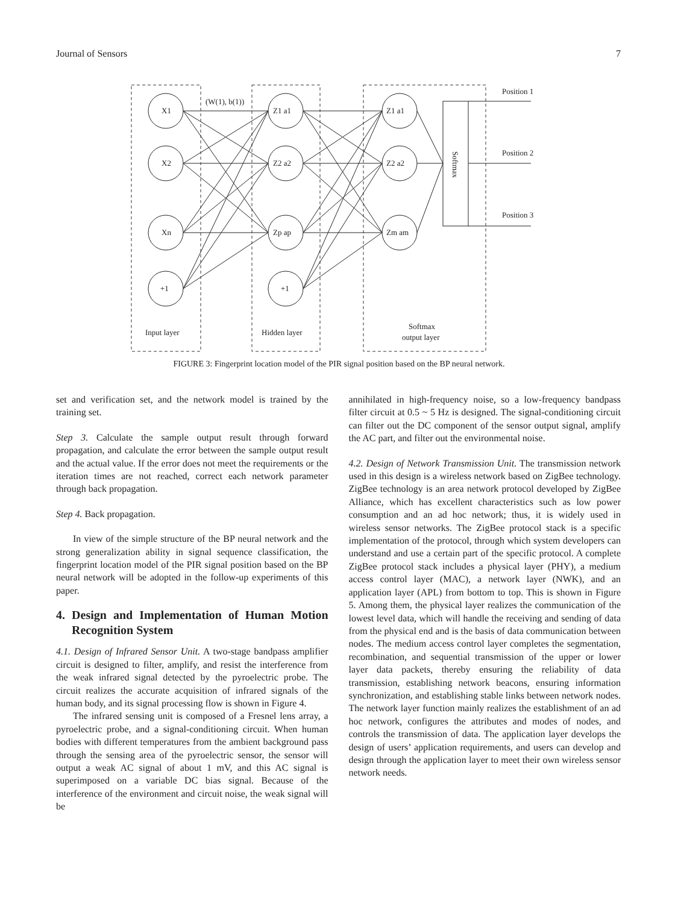Journal of Sensors 7
X1
X2
Xn
+1
+1
Z1 a1
Z2 a2
Zp ap
Z1 a1
Z2 a2
Zm am
(W(1), b(1))
Position 1
Position 2
Position 3
Input layer
Hidden layer
Softmax
output layer
Softmax
FIGURE 3: Fingerprint location model of the PIR signal position based on the BP neural network.
set and verification set, and the network model is trained by the training set.
Step 3. Calculate the sample output result through forward propagation, and calculate the error between the sample output result and the actual value. If the error does not meet the requirements or the iteration times are not reached, correct each network parameter through back propagation.
Step 4. Back propagation.
In view of the simple structure of the BP neural network and the strong generalization ability in signal sequence classification, the fingerprint location model of the PIR signal position based on the BP neural network will be adopted in the follow-up experiments of this paper.
4. Design and Implementation of Human Motion Recognition System
4.1. Design of Infrared Sensor Unit. A two-stage bandpass amplifier circuit is designed to filter, amplify, and resist the interference from the weak infrared signal detected by the pyroelectric probe. The circuit realizes the accurate acquisition of infrared signals of the human body, and its signal processing flow is shown in Figure 4.
The infrared sensing unit is composed of a Fresnel lens array, a pyroelectric probe, and a signal-conditioning circuit. When human bodies with different temperatures from the ambient background pass through the sensing area of the pyroelectric sensor, the sensor will output a weak AC signal of about 1 mV, and this AC signal is superimposed on a variable DC bias signal. Because of the interference of the environment and circuit noise, the weak signal will be
annihilated in high-frequency noise, so a low-frequency bandpass filter circuit at 0.5 ~ 5 Hz is designed. The signal-conditioning circuit can filter out the DC component of the sensor output signal, amplify the AC part, and filter out the environmental noise.
4.2. Design of Network Transmission Unit. The transmission network used in this design is a wireless network based on ZigBee technology. ZigBee technology is an area network protocol developed by ZigBee Alliance, which has excellent characteristics such as low power consumption and an ad hoc network; thus, it is widely used in wireless sensor networks. The ZigBee protocol stack is a specific implementation of the protocol, through which system developers can understand and use a certain part of the specific protocol. A complete ZigBee protocol stack includes a physical layer (PHY), a medium access control layer (MAC), a network layer (NWK), and an application layer (APL) from bottom to top. This is shown in Figure 5. Among them, the physical layer realizes the communication of the lowest level data, which will handle the receiving and sending of data from the physical end and is the basis of data communication between nodes. The medium access control layer completes the segmentation, recombination, and sequential transmission of the upper or lower layer data packets, thereby ensuring the reliability of data transmission, establishing network beacons, ensuring information synchronization, and establishing stable links between network nodes. The network layer function mainly realizes the establishment of an ad hoc network, configures the attributes and modes of nodes, and controls the transmission of data. The application layer develops the design of users’ application requirements, and users can develop and design through the application layer to meet their own wireless sensor network needs.